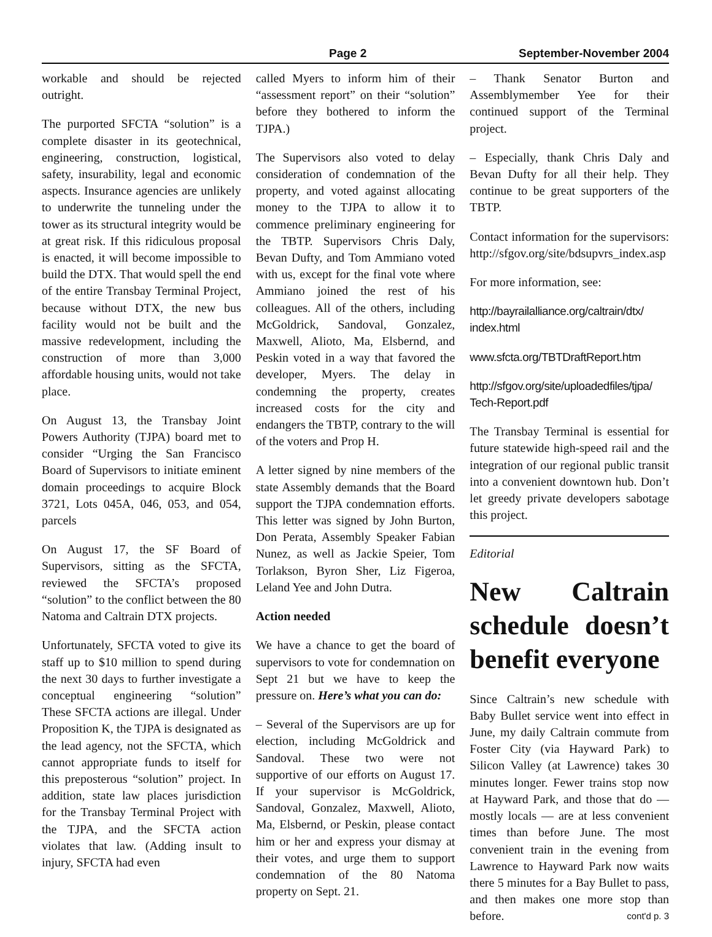Page 2 September-November 2004
workable and should be rejected outright.
The purported SFCTA “solution” is a complete disaster in its geotechnical, engineering, construction, logistical, safety, insurability, legal and economic aspects. Insurance agencies are unlikely to underwrite the tunneling under the tower as its structural integrity would be at great risk. If this ridiculous proposal is enacted, it will become impossible to build the DTX. That would spell the end of the entire Transbay Terminal Project, because without DTX, the new bus facility would not be built and the massive redevelopment, including the construction of more than 3,000 affordable housing units, would not take place.
On August 13, the Transbay Joint Powers Authority (TJPA) board met to consider “Urging the San Francisco Board of Supervisors to initiate eminent domain proceedings to acquire Block 3721, Lots 045A, 046, 053, and 054, parcels
On August 17, the SF Board of Supervisors, sitting as the SFCTA, reviewed the SFCTA’s proposed “solution” to the conflict between the 80 Natoma and Caltrain DTX projects.
Unfortunately, SFCTA voted to give its staff up to $10 million to spend during the next 30 days to further investigate a conceptual engineering “solution” These SFCTA actions are illegal. Under Proposition K, the TJPA is designated as the lead agency, not the SFCTA, which cannot appropriate funds to itself for this preposterous “solution” project. In addition, state law places jurisdiction for the Transbay Terminal Project with the TJPA, and the SFCTA action violates that law. (Adding insult to injury, SFCTA had even
called Myers to inform him of their “assessment report” on their “solution” before they bothered to inform the TJPA.)
The Supervisors also voted to delay consideration of condemnation of the property, and voted against allocating money to the TJPA to allow it to commence preliminary engineering for the TBTP. Supervisors Chris Daly, Bevan Dufty, and Tom Ammiano voted with us, except for the final vote where Ammiano joined the rest of his colleagues. All of the others, including McGoldrick, Sandoval, Gonzalez, Maxwell, Alioto, Ma, Elsbernd, and Peskin voted in a way that favored the developer, Myers. The delay in condemning the property, creates increased costs for the city and endangers the TBTP, contrary to the will of the voters and Prop H.
A letter signed by nine members of the state Assembly demands that the Board support the TJPA condemnation efforts. This letter was signed by John Burton, Don Perata, Assembly Speaker Fabian Nunez, as well as Jackie Speier, Tom Torlakson, Byron Sher, Liz Figeroa, Leland Yee and John Dutra.
Action needed
We have a chance to get the board of supervisors to vote for condemnation on Sept 21 but we have to keep the pressure on. Here’s what you can do:
– Several of the Supervisors are up for election, including McGoldrick and Sandoval. These two were not supportive of our efforts on August 17. If your supervisor is McGoldrick, Sandoval, Gonzalez, Maxwell, Alioto, Ma, Elsbernd, or Peskin, please contact him or her and express your dismay at their votes, and urge them to support condemnation of the 80 Natoma property on Sept. 21.
– Thank Senator Burton and Assemblymember Yee for their continued support of the Terminal project.
– Especially, thank Chris Daly and Bevan Dufty for all their help. They continue to be great supporters of the TBTP.
Contact information for the supervisors: http://sfgov.org/site/bdsupvrs_index.asp
For more information, see:
http://bayrailalliance.org/caltrain/dtx/ index.html
www.sfcta.org/TBTDraftReport.htm
http://sfgov.org/site/uploadedfiles/tjpa/ Tech-Report.pdf
The Transbay Terminal is essential for future statewide high-speed rail and the integration of our regional public transit into a convenient downtown hub. Don’t let greedy private developers sabotage this project.
Editorial
New Caltrain schedule doesn’t benefit everyone
Since Caltrain’s new schedule with Baby Bullet service went into effect in June, my daily Caltrain commute from Foster City (via Hayward Park) to Silicon Valley (at Lawrence) takes 30 minutes longer. Fewer trains stop now at Hayward Park, and those that do — mostly locals — are at less convenient times than before June. The most convenient train in the evening from Lawrence to Hayward Park now waits there 5 minutes for a Bay Bullet to pass, and then makes one more stop than before. cont'd p. 3